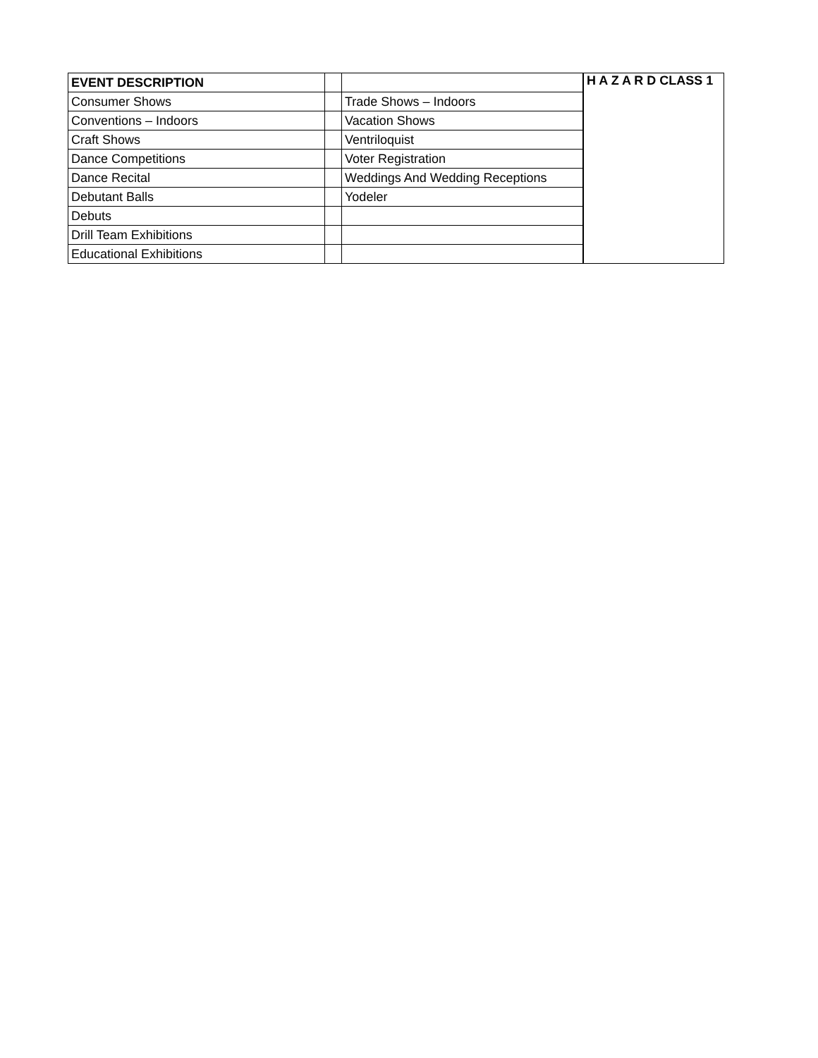| EVENT DESCRIPTION | | | H A Z A R D CLASS 1 |
| Consumer Shows | | Trade Shows – Indoors | |
| Conventions – Indoors | | Vacation Shows | |
| Craft Shows | | Ventriloquist | |
| Dance Competitions | | Voter Registration | |
| Dance Recital | | Weddings And Wedding Receptions | |
| Debutant Balls | | Yodeler | |
| Debuts | | | |
| Drill Team Exhibitions | | | |
| Educational Exhibitions | | | |